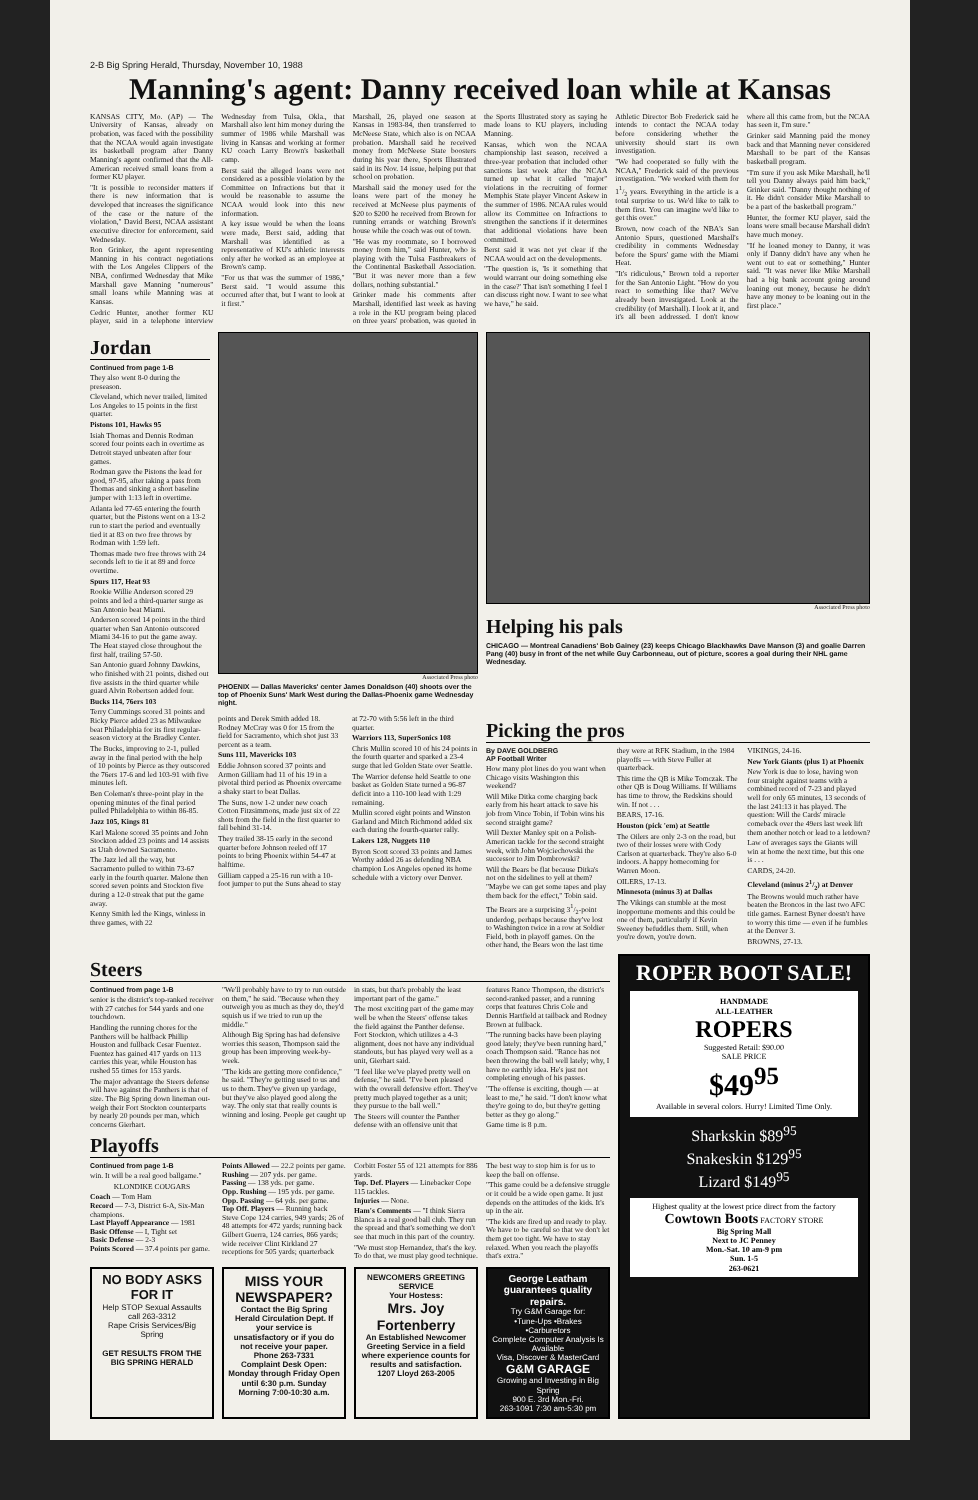2-B Big Spring Herald, Thursday, November 10, 1988
Manning's agent: Danny received loan while at Kansas
KANSAS CITY, Mo. (AP) — The University of Kansas, already on probation, was faced with the possibility that the NCAA would again investigate its basketball program after Danny Manning's agent confirmed that the All-American received small loans from a former KU player.
"It is possible to reconsider matters if there is new information that is developed that increases the significance of the case or the nature of the violation," David Berst, NCAA assistant executive director for enforcement, said Wednesday.
Ron Grinker, the agent representing Manning in his contract negotiations with the Los Angeles Clippers of the NBA, confirmed Wednesday that Mike Marshall gave Manning "numerous" small loans while Manning was at Kansas.
Cedric Hunter, another former KU player, said in a telephone interview Wednesday from Tulsa, Okla., that Marshall also lent him money during the summer of 1986 while Marshall was living in Kansas and working at former KU coach Larry Brown's basketball camp.
Berst said the alleged loans were not considered as a possible violation by the Committee on Infractions but that it would be reasonable to assume the NCAA would look into this new information.
A key issue would be when the loans were made, Berst said, adding that Marshall was identified as a representative of KU's athletic interests only after he worked as an employee at Brown's camp.
"For us that was the summer of 1986," Berst said. "I would assume this occurred after that, but I want to look at it first."
Marshall, 26, played one season at Kansas in 1983-84, then transferred to McNeese State, which also is on NCAA probation. Marshall said he received money from McNeese State boosters during his year there, Sports Illustrated said in its Nov. 14 issue, helping put that school on probation.
Marshall said the money used for the loans were part of the money he received at McNeese plus payments of $20 to $200 he received from Brown for running errands or watching Brown's house while the coach was out of town.
"He was my roommate, so I borrowed money from him," said Hunter, who is playing with the Tulsa Fastbreakers of the Continental Basketball Association. "But it was never more than a few dollars, nothing substantial."
Grinker made his comments after Marshall, identified last week as having a role in the KU program being placed on three years' probation, was quoted in the Sports Illustrated story as saying he made loans to KU players, including Manning.
Kansas, which won the NCAA championship last season, received a three-year probation that included other sanctions last week after the NCAA turned up what it called "major" violations in the recruiting of former Memphis State player Vincent Askew in the summer of 1986. NCAA rules would allow its Committee on Infractions to strengthen the sanctions if it determines that additional violations have been committed.
Berst said it was not yet clear if the NCAA would act on the developments.
"The question is, 'Is it something that would warrant our doing something else in the case?' That isn't something I feel I can discuss right now. I want to see what we have," he said.
Athletic Director Bob Frederick said he intends to contact the NCAA today before considering whether the university should start its own investigation.
"We had cooperated so fully with the NCAA," Frederick said of the previous investigation. "We worked with them for 11/2 years. Everything in the article is a total surprise to us. We'd like to talk to them first. You can imagine we'd like to get this over."
Brown, now coach of the NBA's San Antonio Spurs, questioned Marshall's credibility in comments Wednesday before the Spurs' game with the Miami Heat.
"It's ridiculous," Brown told a reporter for the San Antonio Light. "How do you react to something like that? We've already been investigated. Look at the credibility (of Marshall). I look at it, and it's all been addressed. I don't know where all this came from, but the NCAA has seen it, I'm sure."
Grinker said Manning paid the money back and that Manning never considered Marshall to be part of the Kansas basketball program.
"I'm sure if you ask Mike Marshall, he'll tell you Danny always paid him back," Grinker said. "Danny thought nothing of it. He didn't consider Mike Marshall to be a part of the basketball program."
Hunter, the former KU player, said the loans were small because Marshall didn't have much money.
"If he loaned money to Danny, it was only if Danny didn't have any when he went out to eat or something," Hunter said. "It was never like Mike Marshall had a big bank account going around loaning out money, because he didn't have any money to be loaning out in the first place."
Jordan
Continued from page 1-B
They also went 8-0 during the preseason.
Cleveland, which never trailed, limited Los Angeles to 15 points in the first quarter.
Pistons 101, Hawks 95
Isiah Thomas and Dennis Rodman scored four points each in overtime as Detroit stayed unbeaten after four games.
Rodman gave the Pistons the lead for good, 97-95, after taking a pass from Thomas and sinking a short baseline jumper with 1:13 left in overtime.
Atlanta led 77-65 entering the fourth quarter, but the Pistons went on a 13-2 run to start the period and eventually tied it at 83 on two free throws by Rodman with 1:59 left.
Thomas made two free throws with 24 seconds left to tie it at 89 and force overtime.
Spurs 117, Heat 93
Rookie Willie Anderson scored 29 points and led a third-quarter surge as San Antonio beat Miami.
Anderson scored 14 points in the third quarter when San Antonio outscored Miami 34-16 to put the game away. The Heat stayed close throughout the first half, trailing 57-50.
San Antonio guard Johnny Dawkins, who finished with 21 points, dished out five assists in the third quarter while guard Alvin Robertson added four.
Bucks 114, 76ers 103
Terry Cummings scored 31 points and Ricky Pierce added 23 as Milwaukee beat Philadelphia for its first regular-season victory at the Bradley Center.
The Bucks, improving to 2-1, pulled away in the final period with the help of 10 points by Pierce as they outscored the 76ers 17-6 and led 103-91 with five minutes left.
Ben Coleman's three-point play in the opening minutes of the final period pulled Philadelphia to within 86-85.
Jazz 105, Kings 81
Karl Malone scored 35 points and John Stockton added 23 points and 14 assists as Utah downed Sacramento.
The Jazz led all the way, but Sacramento pulled to within 73-67 early in the fourth quarter. Malone then scored seven points and Stockton five during a 12-0 streak that put the game away.
Kenny Smith led the Kings, winless in three games, with 22
Associated Press photo
PHOENIX — Dallas Mavericks' center James Donaldson (40) shoots over the top of Phoenix Suns' Mark West during the Dallas-Phoenix game Wednesday night.
Associated Press photo
Helping his pals
CHICAGO — Montreal Canadiens' Bob Gainey (23) keeps Chicago Blackhawks Dave Manson (3) and goalie Darren Pang (40) busy in front of the net while Guy Carbonneau, out of picture, scores a goal during their NHL game Wednesday.
points and Derek Smith added 18. Rodney McCray was 0 for 15 from the field for Sacramento, which shot just 33 percent as a team.
Suns 111, Mavericks 103
Eddie Johnson scored 37 points and Armon Gilliam had 11 of his 19 in a pivotal third period as Phoenix overcame a shaky start to beat Dallas.
The Suns, now 1-2 under new coach Cotton Fitzsimmons, made just six of 22 shots from the field in the first quarter to fall behind 31-14.
They trailed 38-15 early in the second quarter before Johnson reeled off 17 points to bring Phoenix within 54-47 at halftime.
Gilliam capped a 25-16 run with a 10-foot jumper to put the Suns ahead to stay at 72-70 with 5:56 left in the third quarter.
Warriors 113, SuperSonics 108
Chris Mullin scored 10 of his 24 points in the fourth quarter and sparked a 23-4 surge that led Golden State over Seattle.
The Warrior defense held Seattle to one basket as Golden State turned a 96-87 deficit into a 110-100 lead with 1:29 remaining.
Mullin scored eight points and Winston Garland and Mitch Richmond added six each during the fourth-quarter rally.
Lakers 128, Nuggets 110
Byron Scott scored 33 points and James Worthy added 26 as defending NBA champion Los Angeles opened its home schedule with a victory over Denver.
Picking the pros
By DAVE GOLDBERG
AP Football Writer
How many plot lines do you want when Chicago visits Washington this weekend?
Will Mike Ditka come charging back early from his heart attack to save his job from Vince Tobin, if Tobin wins his second straight game?
Will Dexter Manley spit on a Polish-American tackle for the second straight week, with John Wojciechowski the successor to Jim Dombrowski?
Will the Bears be flat because Ditka's not on the sidelines to yell at them? "Maybe we can get some tapes and play them back for the effect," Tobin said.
The Bears are a surprising 31/2-point underdog, perhaps because they've lost to Washington twice in a row at Soldier Field, both in playoff games. On the other hand, the Bears won the last time they were at RFK Stadium, in the 1984 playoffs — with Steve Fuller at quarterback.
This time the QB is Mike Tomczak. The other QB is Doug Williams. If Williams has time to throw, the Redskins should win. If not . . .
BEARS, 17-16.
Houston (pick 'em) at Seattle
The Oilers are only 2-3 on the road, but two of their losses were with Cody Carlson at quarterback. They're also 6-0 indoors. A happy homecoming for Warren Moon.
OILERS, 17-13.
Minnesota (minus 3) at Dallas
The Vikings can stumble at the most inopportune moments and this could be one of them, particularly if Kevin Sweeney befuddles them. Still, when you're down, you're down.
VIKINGS, 24-16.
New York Giants (plus 1) at Phoenix
New York is due to lose, having won four straight against teams with a combined record of 7-23 and played well for only 65 minutes, 13 seconds of the last 241:13 it has played. The question: Will the Cards' miracle comeback over the 49ers last week lift them another notch or lead to a letdown?
Law of averages says the Giants will win at home the next time, but this one is . . .
CARDS, 24-20.
Cleveland (minus 21/2) at Denver
The Browns would much rather have beaten the Broncos in the last two AFC title games. Earnest Byner doesn't have to worry this time — even if he fumbles at the Denver 3.
BROWNS, 27-13.
Steers
Continued from page 1-B
senior is the district's top-ranked receiver with 27 catches for 544 yards and one touchdown.
Handling the running chores for the Panthers will be halfback Phillip Houston and fullback Cesar Fuentez. Fuentez has gained 417 yards on 113 carries this year, while Houston has rushed 55 times for 153 yards.
The major advantage the Steers defense will have against the Panthers is that of size. The Big Spring down lineman out-weigh their Fort Stockton counterparts by nearly 20 pounds per man, which concerns Gierhart.
"We'll probably have to try to run outside on them," he said. "Because when they outweigh you as much as they do, they'd squish us if we tried to run up the middle."
Although Big Spring has had defensive worries this season, Thompson said the group has been improving week-by-week.
"The kids are getting more confidence," he said. "They're getting used to us and us to them. They've given up yardage, but they've also played good along the way. The only stat that really counts is winning and losing. People get caught up in stats, but that's probably the least important part of the game."
The most exciting part of the game may well be when the Steers' offense takes the field against the Panther defense. Fort Stockton, which utilizes a 4-3 alignment, does not have any individual standouts, but has played very well as a unit, Gierhart said.
"I feel like we've played pretty well on defense," he said. "I've been pleased with the overall defensive effort. They've pretty much played together as a unit; they pursue to the ball well."
The Steers will counter the Panther defense with an offensive unit that features Rance Thompson, the district's second-ranked passer, and a running corps that features Chris Cole and Dennis Hartfield at tailback and Rodney Brown at fullback.
"The running backs have been playing good lately; they've been running hard," coach Thompson said. "Rance has not been throwing the ball well lately; why, I have no earthly idea. He's just not completing enough of his passes.
"The offense is exciting, though — at least to me," he said. "I don't know what they're going to do, but they're getting better as they go along."
Game time is 8 p.m.
Playoffs
Continued from page 1-B
win. It will be a real good ballgame."
KLONDIKE COUGARS
Coach — Tom Ham
Record — 7-3, District 6-A, Six-Man champions.
Last Playoff Appearance — 1981
Basic Offense — I, Tight set
Basic Defense — 2-3
Points Scored — 37.4 points per game.
Points Allowed — 22.2 points per game.
Rushing — 207 yds. per game.
Passing — 138 yds. per game.
Opp. Rushing — 195 yds. per game.
Opp. Passing — 64 yds. per game.
Top Off. Players — Running back Steve Cope 124 carries, 949 yards; 26 of 48 attempts for 472 yards; running back Gilbert Guerra, 124 carries, 866 yards; wide receiver Clint Kirkland 27 receptions for 505 yards; quarterback Corbitt Foster 55 of 121 attempts for 886 yards.
Top. Def. Players — Linebacker Cope 115 tackles.
Injuries — None.
Ham's Comments — "I think Sierra Blanca is a real good ball club. They run the spread and that's something we don't see that much in this part of the country.
"We must stop Hernandez, that's the key. To do that, we must play good technique. The best way to stop him is for us to keep the ball on offense.
"This game could be a defensive struggle or it could be a wide open game. It just depends on the attitudes of the kids. It's up in the air.
"The kids are fired up and ready to play. We have to be careful so that we don't let them get too tight. We have to stay relaxed. When you reach the playoffs that's extra."
NO BODY ASKS FOR IT
Help STOP Sexual Assaults call 263-3312
Rape Crisis Services/Big Spring
GET RESULTS FROM THE BIG SPRING HERALD
MISS YOUR NEWSPAPER?
Contact the Big Spring Herald Circulation Dept. If your service is unsatisfactory or if you do not receive your paper.
Phone 263-7331
Complaint Desk Open: Monday through Friday Open until 6:30 p.m. Sunday Morning 7:00-10:30 a.m.
NEWCOMERS GREETING SERVICE
Your Hostess:
Mrs. Joy Fortenberry
An Established Newcomer Greeting Service in a field where experience counts for results and satisfaction.
1207 Lloyd 263-2005
George Leatham guarantees quality repairs.
Try G&M Garage for:
•Tune-Ups •Brakes •Carburetors
Complete Computer Analysis Is Available
Visa, Discover & MasterCard
G&M GARAGE
Growing and Investing in Big Spring
900 E. 3rd Mon.-Fri.
263-1091 7:30 am-5:30 pm
ROPER BOOT SALE!
HANDMADE
ALL-LEATHER
ROPERS
Suggested Retail: $90.00
SALE PRICE
$49<sup>95</sup>
Available in several colors. Hurry! Limited Time Only.
Sharkskin $89<sup>95</sup>
Snakeskin $129<sup>95</sup>
Lizard $149<sup>95</sup>
Highest quality at the lowest price direct from the factory
Cowtown Boots FACTORY STORE
Big Spring Mall
Next to JC Penney
Mon.-Sat. 10 am-9 pm
Sun. 1-5
263-0621